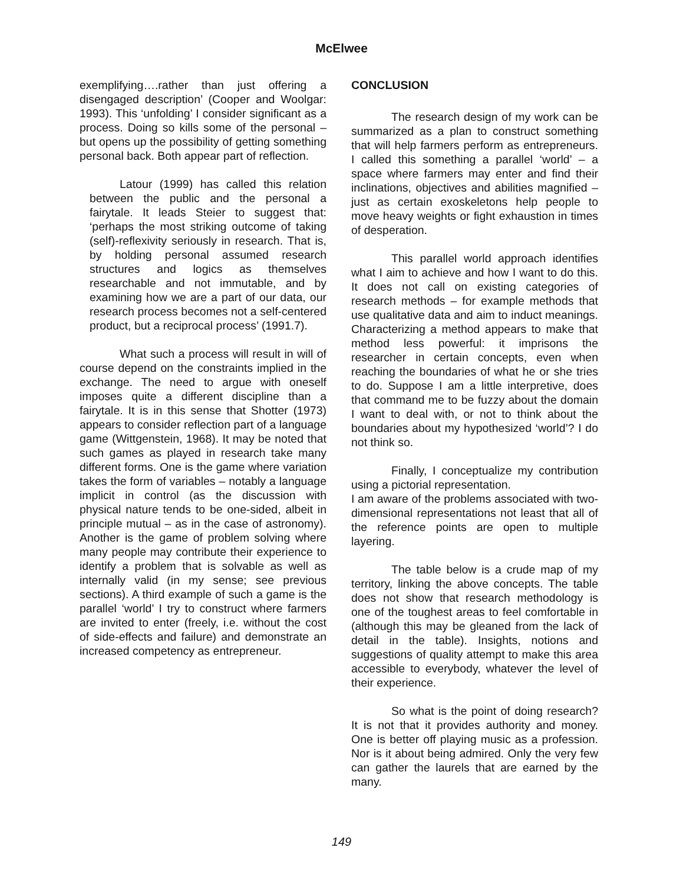McElwee
exemplifying….rather than just offering a disengaged description’ (Cooper and Woolgar: 1993). This ‘unfolding’ I consider significant as a process. Doing so kills some of the personal – but opens up the possibility of getting something personal back. Both appear part of reflection.
Latour (1999) has called this relation between the public and the personal a fairytale. It leads Steier to suggest that: ‘perhaps the most striking outcome of taking (self)-reflexivity seriously in research. That is, by holding personal assumed research structures and logics as themselves researchable and not immutable, and by examining how we are a part of our data, our research process becomes not a self-centered product, but a reciprocal process’ (1991.7).
What such a process will result in will of course depend on the constraints implied in the exchange. The need to argue with oneself imposes quite a different discipline than a fairytale. It is in this sense that Shotter (1973) appears to consider reflection part of a language game (Wittgenstein, 1968). It may be noted that such games as played in research take many different forms. One is the game where variation takes the form of variables – notably a language implicit in control (as the discussion with physical nature tends to be one-sided, albeit in principle mutual – as in the case of astronomy). Another is the game of problem solving where many people may contribute their experience to identify a problem that is solvable as well as internally valid (in my sense; see previous sections). A third example of such a game is the parallel ‘world’ I try to construct where farmers are invited to enter (freely, i.e. without the cost of side-effects and failure) and demonstrate an increased competency as entrepreneur.
CONCLUSION
The research design of my work can be summarized as a plan to construct something that will help farmers perform as entrepreneurs. I called this something a parallel ‘world’ – a space where farmers may enter and find their inclinations, objectives and abilities magnified – just as certain exoskeletons help people to move heavy weights or fight exhaustion in times of desperation.
This parallel world approach identifies what I aim to achieve and how I want to do this. It does not call on existing categories of research methods – for example methods that use qualitative data and aim to induct meanings. Characterizing a method appears to make that method less powerful: it imprisons the researcher in certain concepts, even when reaching the boundaries of what he or she tries to do. Suppose I am a little interpretive, does that command me to be fuzzy about the domain I want to deal with, or not to think about the boundaries about my hypothesized ‘world’? I do not think so.
Finally, I conceptualize my contribution using a pictorial representation.
I am aware of the problems associated with two-dimensional representations not least that all of the reference points are open to multiple layering.
The table below is a crude map of my territory, linking the above concepts. The table does not show that research methodology is one of the toughest areas to feel comfortable in (although this may be gleaned from the lack of detail in the table). Insights, notions and suggestions of quality attempt to make this area accessible to everybody, whatever the level of their experience.
So what is the point of doing research? It is not that it provides authority and money. One is better off playing music as a profession. Nor is it about being admired. Only the very few can gather the laurels that are earned by the many.
149